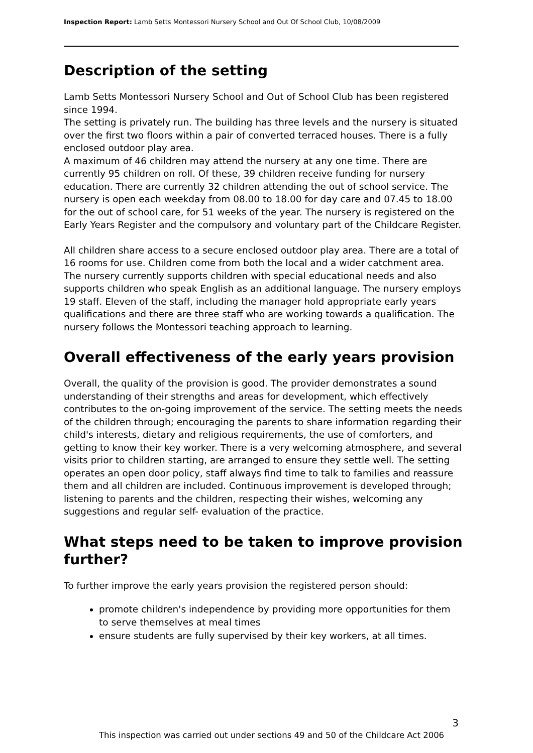Inspection Report: Lamb Setts Montessori Nursery School and Out Of School Club, 10/08/2009
Description of the setting
Lamb Setts Montessori Nursery School and Out of School Club has been registered since 1994.
The setting is privately run. The building has three levels and the nursery is situated over the first two floors within a pair of converted terraced houses. There is a fully enclosed outdoor play area.
A maximum of 46 children may attend the nursery at any one time. There are currently 95 children on roll. Of these, 39 children receive funding for nursery education. There are currently 32 children attending the out of school service. The nursery is open each weekday from 08.00 to 18.00 for day care and 07.45 to 18.00 for the out of school care, for 51 weeks of the year. The nursery is registered on the Early Years Register and the compulsory and voluntary part of the Childcare Register.
All children share access to a secure enclosed outdoor play area. There are a total of 16 rooms for use. Children come from both the local and a wider catchment area. The nursery currently supports children with special educational needs and also supports children who speak English as an additional language. The nursery employs 19 staff. Eleven of the staff, including the manager hold appropriate early years qualifications and there are three staff who are working towards a qualification. The nursery follows the Montessori teaching approach to learning.
Overall effectiveness of the early years provision
Overall, the quality of the provision is good. The provider demonstrates a sound understanding of their strengths and areas for development, which effectively contributes to the on-going improvement of the service. The setting meets the needs of the children through; encouraging the parents to share information regarding their child's interests, dietary and religious requirements, the use of comforters, and getting to know their key worker. There is a very welcoming atmosphere, and several visits prior to children starting, are arranged to ensure they settle well. The setting operates an open door policy, staff always find time to talk to families and reassure them and all children are included. Continuous improvement is developed through; listening to parents and the children, respecting their wishes, welcoming any suggestions and regular self- evaluation of the practice.
What steps need to be taken to improve provision further?
To further improve the early years provision the registered person should:
promote children's independence by providing more opportunities for them to serve themselves at meal times
ensure students are fully supervised by their key workers, at all times.
3
This inspection was carried out under sections 49 and 50 of the Childcare Act 2006